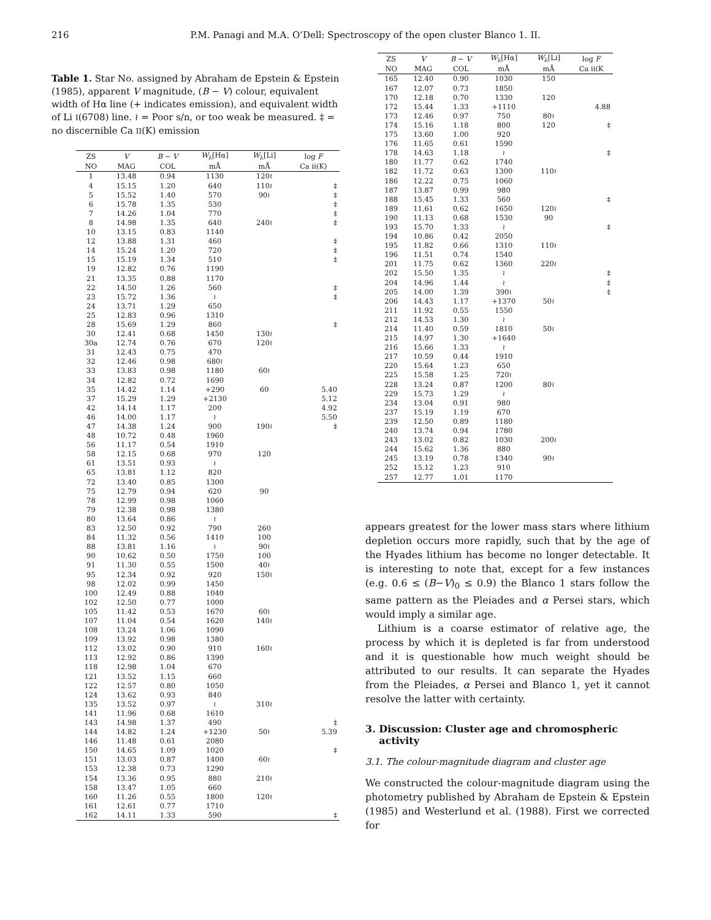216 P.M. Panagi and M.A. O’Dell: Spectroscopy of the open cluster Blanco 1. II.
Table 1. Star No. assigned by Abraham de Epstein & Epstein (1985), apparent V magnitude, (B − V) colour, equivalent width of Hα line (+ indicates emission), and equivalent width of Li I(6708) line. ≀ = Poor s/n, or too weak be measured. ‡ = no discernible Ca II(K) emission
| ZS | V | B − V | W<sub>λ</sub>[Hα] | W<sub>λ</sub>[Li] | log F |
| --- | --- | --- | --- | --- | --- |
| NO | MAG | COL | mÅ | mÅ | Ca ii(K) |
| 1 | 13.48 | 0.94 | 1130 | 120≀ | |
| 4 | 15.15 | 1.20 | 640 | 110≀ | ‡ |
| 5 | 15.52 | 1.40 | 570 | 90≀ | ‡ |
| 6 | 15.78 | 1.35 | 530 | | ‡ |
| 7 | 14.26 | 1.04 | 770 | | ‡ |
| 8 | 14.98 | 1.35 | 640 | 240≀ | ‡ |
| 10 | 13.15 | 0.83 | 1140 | | |
| 12 | 13.88 | 1.31 | 460 | | ‡ |
| 14 | 15.24 | 1.20 | 720 | | ‡ |
| 15 | 15.19 | 1.34 | 510 | | ‡ |
| 19 | 12.82 | 0.76 | 1190 | | |
| 21 | 13.35 | 0.88 | 1170 | | |
| 22 | 14.50 | 1.26 | 560 | | ‡ |
| 23 | 15.72 | 1.36 | ≀ | | ‡ |
| 24 | 13.71 | 1.29 | 650 | | |
| 25 | 12.83 | 0.96 | 1310 | | |
| 28 | 15.69 | 1.29 | 860 | | ‡ |
| 30 | 12.41 | 0.68 | 1450 | 130≀ | |
| 30a | 12.74 | 0.76 | 670 | 120≀ | |
| 31 | 12.43 | 0.75 | 470 | | |
| 32 | 12.46 | 0.98 | 680≀ | | |
| 33 | 13.83 | 0.98 | 1180 | 60≀ | |
| 34 | 12.82 | 0.72 | 1690 | | |
| 35 | 14.42 | 1.14 | +290 | 60 | 5.40 |
| 37 | 15.29 | 1.29 | +2130 | | 5.12 |
| 42 | 14.14 | 1.17 | 200 | | 4.92 |
| 46 | 14.00 | 1.17 | ≀ | | 5.50 |
| 47 | 14.38 | 1.24 | 900 | 190≀ | ‡ |
| 48 | 10.72 | 0.48 | 1960 | | |
| 56 | 11.17 | 0.54 | 1910 | | |
| 58 | 12.15 | 0.68 | 970 | 120 | |
| 61 | 13.51 | 0.93 | ≀ | | |
| 65 | 13.81 | 1.12 | 820 | | |
| 72 | 13.40 | 0.85 | 1300 | | |
| 75 | 12.79 | 0.94 | 620 | 90 | |
| 78 | 12.99 | 0.98 | 1060 | | |
| 79 | 12.38 | 0.98 | 1380 | | |
| 80 | 13.64 | 0.86 | ≀ | | |
| 83 | 12.50 | 0.92 | 790 | 260 | |
| 84 | 11.32 | 0.56 | 1410 | 100 | |
| 88 | 13.81 | 1.16 | ≀ | 90≀ | |
| 90 | 10.62 | 0.50 | 1750 | 100 | |
| 91 | 11.30 | 0.55 | 1500 | 40≀ | |
| 95 | 12.34 | 0.92 | 920 | 150≀ | |
| 98 | 12.02 | 0.99 | 1450 | | |
| 100 | 12.49 | 0.88 | 1040 | | |
| 102 | 12.50 | 0.77 | 1000 | | |
| 105 | 11.42 | 0.53 | 1670 | 60≀ | |
| 107 | 11.04 | 0.54 | 1620 | 140≀ | |
| 108 | 13.24 | 1.06 | 1090 | | |
| 109 | 13.92 | 0.98 | 1380 | | |
| 112 | 13.02 | 0.90 | 910 | 160≀ | |
| 113 | 12.92 | 0.86 | 1390 | | |
| 118 | 12.98 | 1.04 | 670 | | |
| 121 | 13.52 | 1.15 | 660 | | |
| 122 | 12.57 | 0.80 | 1050 | | |
| 124 | 13.62 | 0.93 | 840 | | |
| 135 | 13.52 | 0.97 | ≀ | 310≀ | |
| 141 | 11.96 | 0.68 | 1610 | | |
| 143 | 14.98 | 1.37 | 490 | | ‡ |
| 144 | 14.82 | 1.24 | +1230 | 50≀ | 5.39 |
| 146 | 11.48 | 0.61 | 2080 | | |
| 150 | 14.65 | 1.09 | 1020 | | ‡ |
| 151 | 13.03 | 0.87 | 1400 | 60≀ | |
| 153 | 12.38 | 0.73 | 1290 | | |
| 154 | 13.36 | 0.95 | 880 | 210≀ | |
| 158 | 13.47 | 1.05 | 660 | | |
| 160 | 11.26 | 0.55 | 1800 | 120≀ | |
| 161 | 12.61 | 0.77 | 1710 | | |
| 162 | 14.11 | 1.33 | 590 | | ‡ |
| ZS | V | B − V | W<sub>λ</sub>[Hα] | W<sub>λ</sub>[Li] | log F |
| --- | --- | --- | --- | --- | --- |
| NO | MAG | COL | mÅ | mÅ | Ca ii(K |
| 165 | 12.40 | 0.90 | 1030 | 150 | |
| 167 | 12.07 | 0.73 | 1850 | | |
| 170 | 12.18 | 0.70 | 1330 | 120 | |
| 172 | 15.44 | 1.33 | +1110 | | 4.88 |
| 173 | 12.46 | 0.97 | 750 | 80≀ | |
| 174 | 15.16 | 1.18 | 800 | 120 | ‡ |
| 175 | 13.60 | 1.00 | 920 | | |
| 176 | 11.65 | 0.61 | 1590 | | |
| 178 | 14.63 | 1.18 | ≀ | | ‡ |
| 180 | 11.77 | 0.62 | 1740 | | |
| 182 | 11.72 | 0.63 | 1300 | 110≀ | |
| 186 | 12.22 | 0.75 | 1060 | | |
| 187 | 13.87 | 0.99 | 980 | | |
| 188 | 15.45 | 1.33 | 560 | | ‡ |
| 189 | 11.61 | 0.62 | 1650 | 120≀ | |
| 190 | 11.13 | 0.68 | 1530 | 90 | |
| 193 | 15.70 | 1.33 | ≀ | | ‡ |
| 194 | 10.86 | 0.42 | 2050 | | |
| 195 | 11.82 | 0.66 | 1310 | 110≀ | |
| 196 | 11.51 | 0.74 | 1540 | | |
| 201 | 11.75 | 0.62 | 1360 | 220≀ | |
| 202 | 15.50 | 1.35 | ≀ | | ‡ |
| 204 | 14.96 | 1.44 | ≀ | | ‡ |
| 205 | 14.00 | 1.39 | 390≀ | | ‡ |
| 206 | 14.43 | 1.17 | +1370 | 50≀ | |
| 211 | 11.92 | 0.55 | 1550 | | |
| 212 | 14.53 | 1.30 | ≀ | | |
| 214 | 11.40 | 0.59 | 1810 | 50≀ | |
| 215 | 14.97 | 1.30 | +1640 | | |
| 216 | 15.66 | 1.33 | ≀ | | |
| 217 | 10.59 | 0.44 | 1910 | | |
| 220 | 15.64 | 1.23 | 650 | | |
| 225 | 15.58 | 1.25 | 720≀ | | |
| 228 | 13.24 | 0.87 | 1200 | 80≀ | |
| 229 | 15.73 | 1.29 | ≀ | | |
| 234 | 13.04 | 0.91 | 980 | | |
| 237 | 15.19 | 1.19 | 670 | | |
| 239 | 12.50 | 0.89 | 1180 | | |
| 240 | 13.74 | 0.94 | 1780 | | |
| 243 | 13.02 | 0.82 | 1030 | 200≀ | |
| 244 | 15.62 | 1.36 | 880 | | |
| 245 | 13.19 | 0.78 | 1340 | 90≀ | |
| 252 | 15.12 | 1.23 | 910 | | |
| 257 | 12.77 | 1.01 | 1170 | | |
appears greatest for the lower mass stars where lithium depletion occurs more rapidly, such that by the age of the Hyades lithium has become no longer detectable. It is interesting to note that, except for a few instances (e.g. 0.6 ≤ (B−V)<sub>0</sub> ≤ 0.9) the Blanco 1 stars follow the same pattern as the Pleiades and α Persei stars, which would imply a similar age.
Lithium is a coarse estimator of relative age, the process by which it is depleted is far from understood and it is questionable how much weight should be attributed to our results. It can separate the Hyades from the Pleiades, α Persei and Blanco 1, yet it cannot resolve the latter with certainty.
3. Discussion: Cluster age and chromospheric
activity
3.1. The colour-magnitude diagram and cluster age
We constructed the colour-magnitude diagram using the photometry published by Abraham de Epstein & Epstein (1985) and Westerlund et al. (1988). First we corrected for